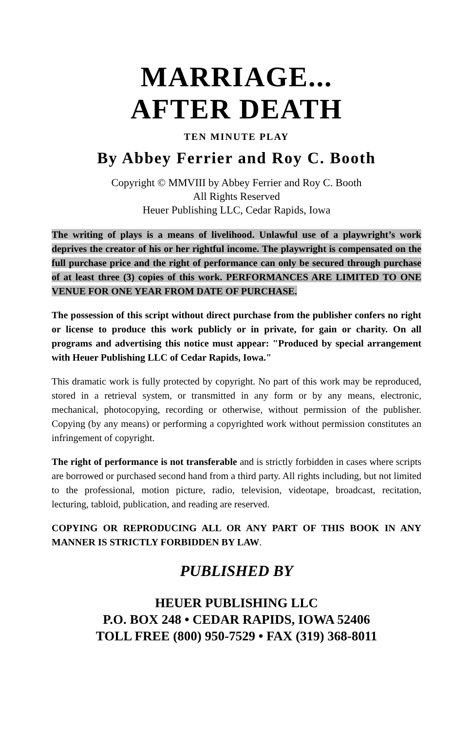MARRIAGE...
AFTER DEATH
TEN MINUTE PLAY
By Abbey Ferrier and Roy C. Booth
Copyright © MMVIII by Abbey Ferrier and Roy C. Booth
All Rights Reserved
Heuer Publishing LLC, Cedar Rapids, Iowa
The writing of plays is a means of livelihood. Unlawful use of a playwright’s work deprives the creator of his or her rightful income. The playwright is compensated on the full purchase price and the right of performance can only be secured through purchase of at least three (3) copies of this work. PERFORMANCES ARE LIMITED TO ONE VENUE FOR ONE YEAR FROM DATE OF PURCHASE.
The possession of this script without direct purchase from the publisher confers no right or license to produce this work publicly or in private, for gain or charity. On all programs and advertising this notice must appear: "Produced by special arrangement with Heuer Publishing LLC of Cedar Rapids, Iowa."
This dramatic work is fully protected by copyright. No part of this work may be reproduced, stored in a retrieval system, or transmitted in any form or by any means, electronic, mechanical, photocopying, recording or otherwise, without permission of the publisher. Copying (by any means) or performing a copyrighted work without permission constitutes an infringement of copyright.
The right of performance is not transferable and is strictly forbidden in cases where scripts are borrowed or purchased second hand from a third party. All rights including, but not limited to the professional, motion picture, radio, television, videotape, broadcast, recitation, lecturing, tabloid, publication, and reading are reserved.
COPYING OR REPRODUCING ALL OR ANY PART OF THIS BOOK IN ANY MANNER IS STRICTLY FORBIDDEN BY LAW.
PUBLISHED BY
HEUER PUBLISHING LLC
P.O. BOX 248 • CEDAR RAPIDS, IOWA 52406
TOLL FREE (800) 950-7529 • FAX (319) 368-8011